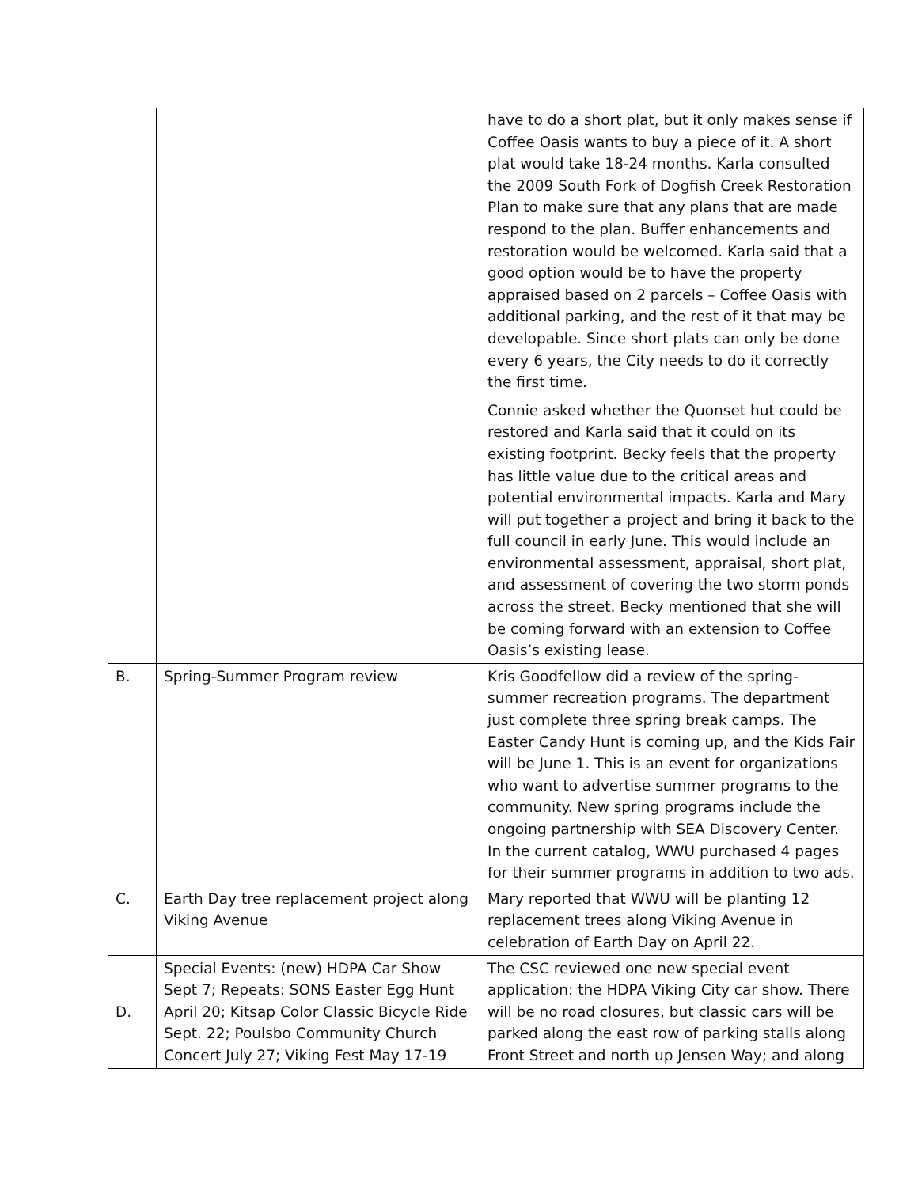| | | have to do a short plat, but it only makes sense if Coffee Oasis wants to buy a piece of it. A short plat would take 18-24 months. Karla consulted the 2009 South Fork of Dogfish Creek Restoration Plan to make sure that any plans that are made respond to the plan. Buffer enhancements and restoration would be welcomed. Karla said that a good option would be to have the property appraised based on 2 parcels – Coffee Oasis with additional parking, and the rest of it that may be developable. Since short plats can only be done every 6 years, the City needs to do it correctly the first time. Connie asked whether the Quonset hut could be restored and Karla said that it could on its existing footprint. Becky feels that the property has little value due to the critical areas and potential environmental impacts. Karla and Mary will put together a project and bring it back to the full council in early June. This would include an environmental assessment, appraisal, short plat, and assessment of covering the two storm ponds across the street. Becky mentioned that she will be coming forward with an extension to Coffee Oasis’s existing lease. |
| B. | Spring-Summer Program review | Kris Goodfellow did a review of the spring-summer recreation programs. The department just complete three spring break camps. The Easter Candy Hunt is coming up, and the Kids Fair will be June 1. This is an event for organizations who want to advertise summer programs to the community. New spring programs include the ongoing partnership with SEA Discovery Center. In the current catalog, WWU purchased 4 pages for their summer programs in addition to two ads. |
| C. | Earth Day tree replacement project along Viking Avenue | Mary reported that WWU will be planting 12 replacement trees along Viking Avenue in celebration of Earth Day on April 22. |
| D. | Special Events: (new) HDPA Car Show Sept 7; Repeats: SONS Easter Egg Hunt April 20; Kitsap Color Classic Bicycle Ride Sept. 22; Poulsbo Community Church Concert July 27; Viking Fest May 17-19 | The CSC reviewed one new special event application: the HDPA Viking City car show. There will be no road closures, but classic cars will be parked along the east row of parking stalls along Front Street and north up Jensen Way; and along |